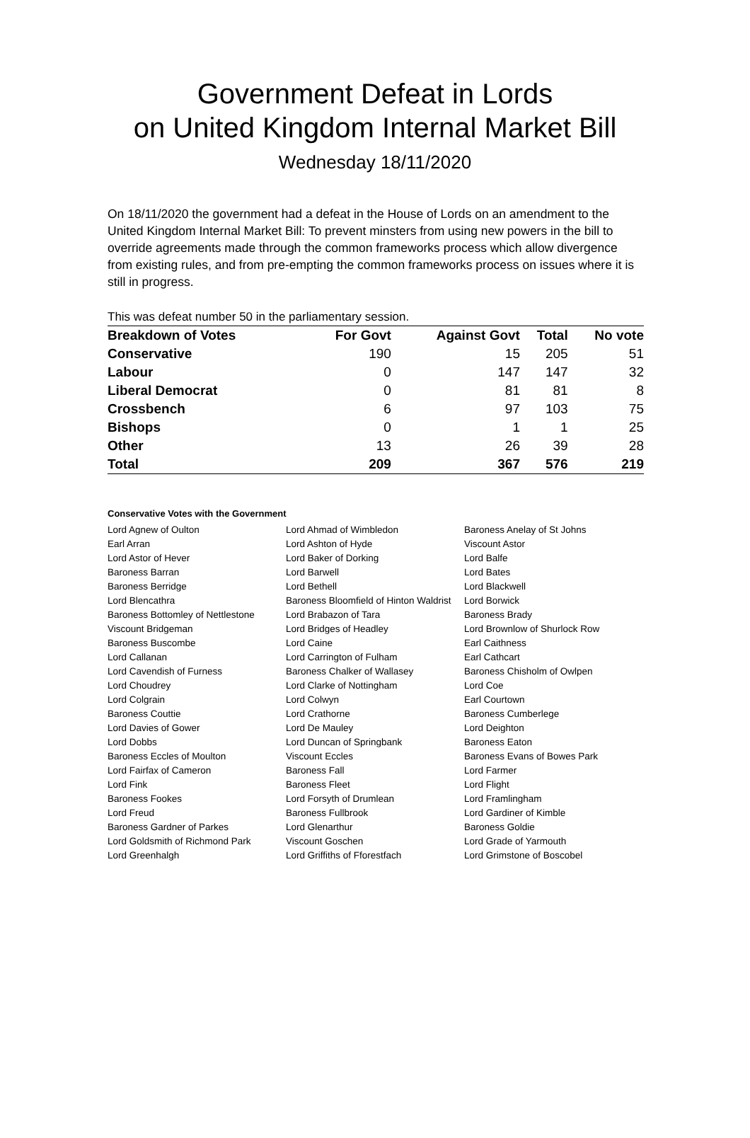Government Defeat in Lords
on United Kingdom Internal Market Bill
Wednesday 18/11/2020
On 18/11/2020 the government had a defeat in the House of Lords on an amendment to the United Kingdom Internal Market Bill: To prevent minsters from using new powers in the bill to override agreements made through the common frameworks process which allow divergence from existing rules, and from pre-empting the common frameworks process on issues where it is still in progress.
This was defeat number 50 in the parliamentary session.
| Breakdown of Votes | For Govt | Against Govt | Total | No vote |
| --- | --- | --- | --- | --- |
| Conservative | 190 | 15 | 205 | 51 |
| Labour | 0 | 147 | 147 | 32 |
| Liberal Democrat | 0 | 81 | 81 | 8 |
| Crossbench | 6 | 97 | 103 | 75 |
| Bishops | 0 | 1 | 1 | 25 |
| Other | 13 | 26 | 39 | 28 |
| Total | 209 | 367 | 576 | 219 |
Conservative Votes with the Government
| Lord Agnew of Oulton | Lord Ahmad of Wimbledon | Baroness Anelay of St Johns |
| Earl Arran | Lord Ashton of Hyde | Viscount Astor |
| Lord Astor of Hever | Lord Baker of Dorking | Lord Balfe |
| Baroness Barran | Lord Barwell | Lord Bates |
| Baroness Berridge | Lord Bethell | Lord Blackwell |
| Lord Blencathra | Baroness Bloomfield of Hinton Waldrist | Lord Borwick |
| Baroness Bottomley of Nettlestone | Lord Brabazon of Tara | Baroness Brady |
| Viscount Bridgeman | Lord Bridges of Headley | Lord Brownlow of Shurlock Row |
| Baroness Buscombe | Lord Caine | Earl Caithness |
| Lord Callanan | Lord Carrington of Fulham | Earl Cathcart |
| Lord Cavendish of Furness | Baroness Chalker of Wallasey | Baroness Chisholm of Owlpen |
| Lord Choudrey | Lord Clarke of Nottingham | Lord Coe |
| Lord Colgrain | Lord Colwyn | Earl Courtown |
| Baroness Couttie | Lord Crathorne | Baroness Cumberlege |
| Lord Davies of Gower | Lord De Mauley | Lord Deighton |
| Lord Dobbs | Lord Duncan of Springbank | Baroness Eaton |
| Baroness Eccles of Moulton | Viscount Eccles | Baroness Evans of Bowes Park |
| Lord Fairfax of Cameron | Baroness Fall | Lord Farmer |
| Lord Fink | Baroness Fleet | Lord Flight |
| Baroness Fookes | Lord Forsyth of Drumlean | Lord Framlingham |
| Lord Freud | Baroness Fullbrook | Lord Gardiner of Kimble |
| Baroness Gardner of Parkes | Lord Glenarthur | Baroness Goldie |
| Lord Goldsmith of Richmond Park | Viscount Goschen | Lord Grade of Yarmouth |
| Lord Greenhalgh | Lord Griffiths of Fforestfach | Lord Grimstone of Boscobel |